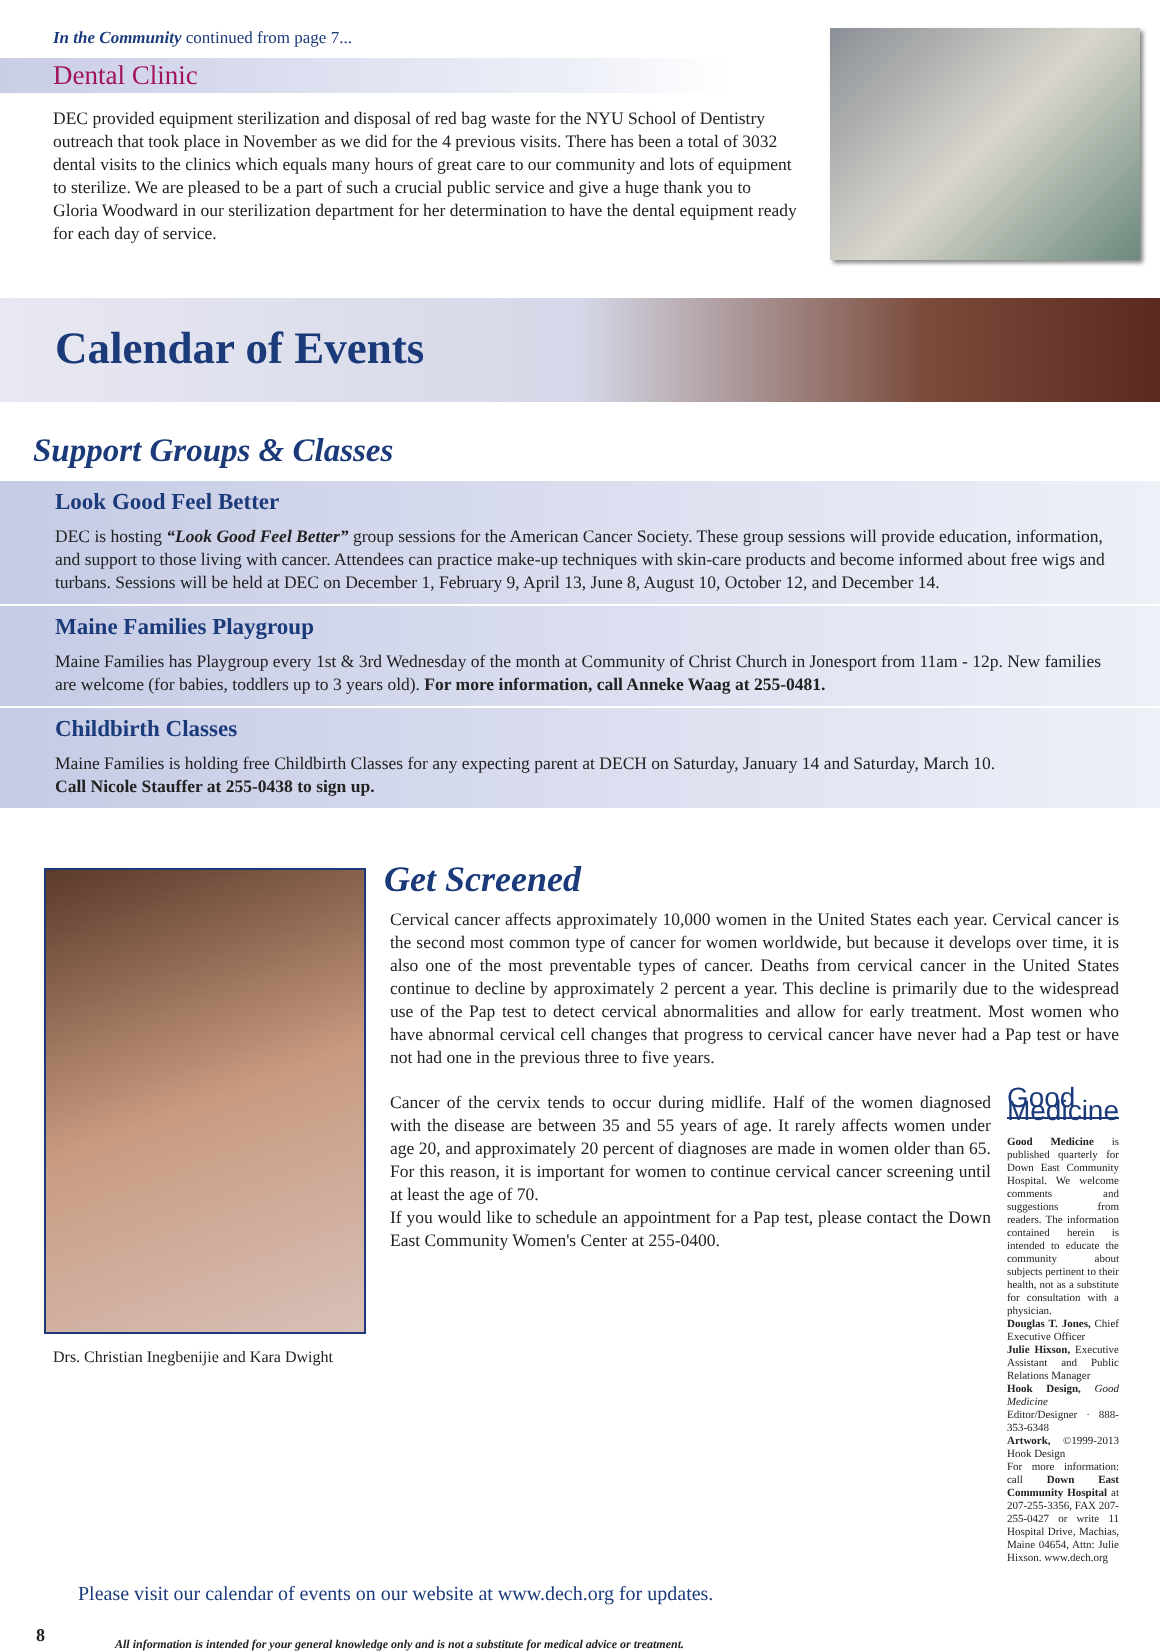In the Community continued from page 7...
Dental Clinic
DEC provided equipment sterilization and disposal of red bag waste for the NYU School of Dentistry outreach that took place in November as we did for the 4 previous visits. There has been a total of 3032 dental visits to the clinics which equals many hours of great care to our community and lots of equipment to sterilize. We are pleased to be a part of such a crucial public service and give a huge thank you to Gloria Woodward in our sterilization department for her determination to have the dental equipment ready for each day of service.
Calendar of Events
Support Groups & Classes
Look Good Feel Better
DEC is hosting “Look Good Feel Better” group sessions for the American Cancer Society. These group sessions will provide education, information, and support to those living with cancer. Attendees can practice make-up techniques with skin-care products and become informed about free wigs and turbans. Sessions will be held at DEC on December 1, February 9, April 13, June 8, August 10, October 12, and December 14.
Maine Families Playgroup
Maine Families has Playgroup every 1st & 3rd Wednesday of the month at Community of Christ Church in Jonesport from 11am - 12p. New families are welcome (for babies, toddlers up to 3 years old). For more information, call Anneke Waag at 255-0481.
Childbirth Classes
Maine Families is holding free Childbirth Classes for any expecting parent at DECH on Saturday, January 14 and Saturday, March 10.
Call Nicole Stauffer at 255-0438 to sign up.
Drs. Christian Inegbenijie and Kara Dwight
Get Screened
Cervical cancer affects approximately 10,000 women in the United States each year. Cervical cancer is the second most common type of cancer for women worldwide, but because it develops over time, it is also one of the most preventable types of cancer. Deaths from cervical cancer in the United States continue to decline by approximately 2 percent a year. This decline is primarily due to the widespread use of the Pap test to detect cervical abnormalities and allow for early treatment. Most women who have abnormal cervical cell changes that progress to cervical cancer have never had a Pap test or have not had one in the previous three to five years.
Cancer of the cervix tends to occur during midlife. Half of the women diagnosed with the disease are between 35 and 55 years of age. It rarely affects women under age 20, and approximately 20 percent of diagnoses are made in women older than 65. For this reason, it is important for women to continue cervical cancer screening until at least the age of 70.
If you would like to schedule an appointment for a Pap test, please contact the Down East Community Women's Center at 255-0400.
Good Medicine
Good Medicine is published quarterly for Down East Community Hospital. We welcome comments and suggestions from readers. The information contained herein is intended to educate the community about subjects pertinent to their health, not as a substitute for consultation with a physician.
Douglas T. Jones, Chief Executive Officer
Julie Hixson, Executive Assistant and Public Relations Manager
Hook Design, Good Medicine Editor/Designer · 888-353-6348
Artwork, ©1999-2013 Hook Design
For more information: call Down East Community Hospital at 207-255-3356, FAX 207-255-0427 or write 11 Hospital Drive, Machias, Maine 04654, Attn: Julie Hixson. www.dech.org
Please visit our calendar of events on our website at www.dech.org for updates.
8 All information is intended for your general knowledge only and is not a substitute for medical advice or treatment.